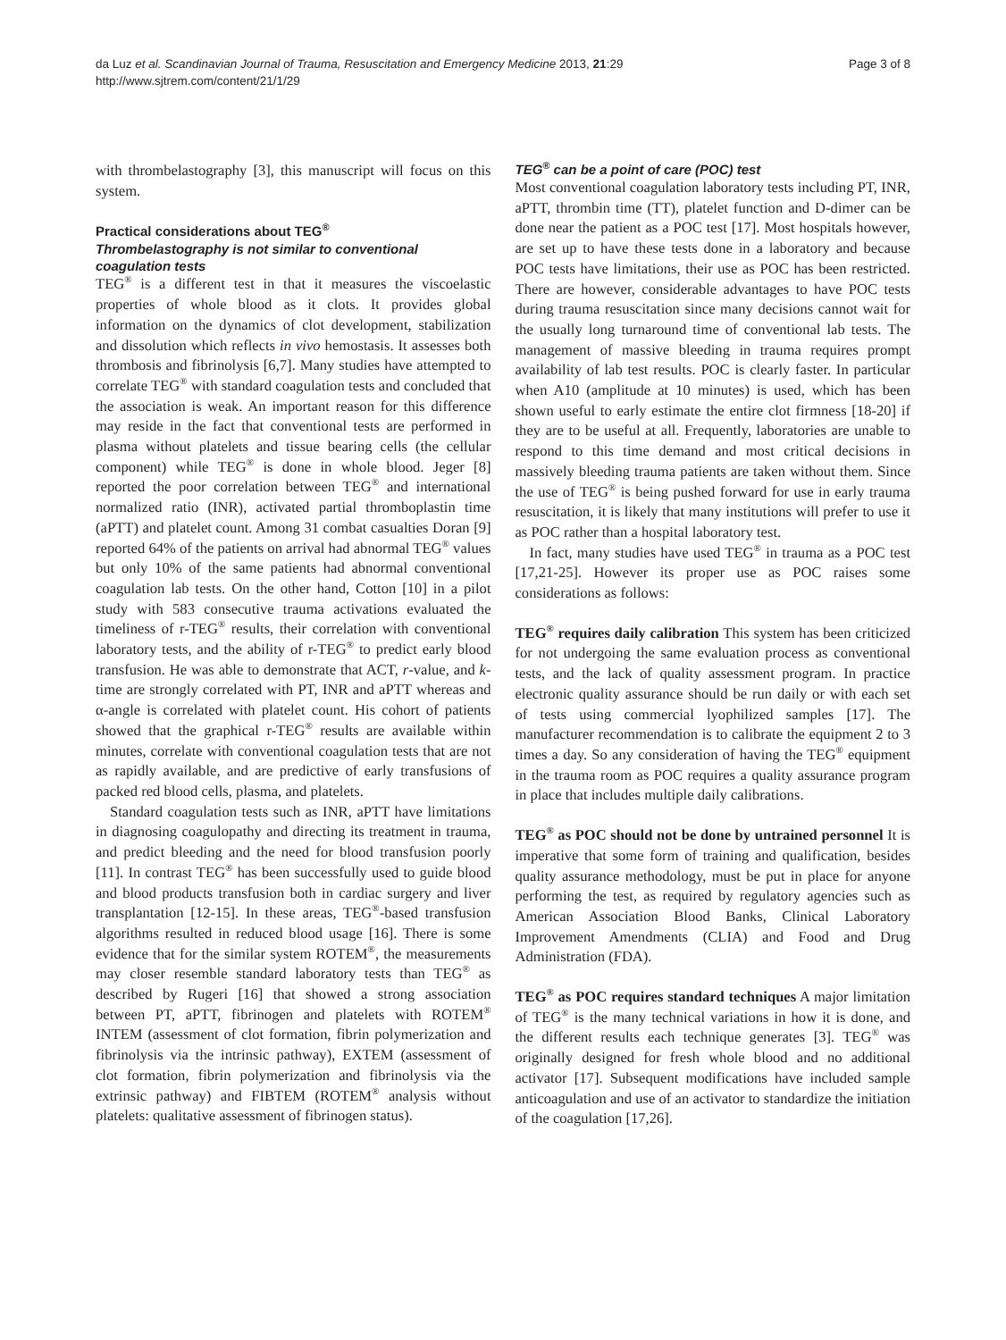da Luz et al. Scandinavian Journal of Trauma, Resuscitation and Emergency Medicine 2013, 21:29
http://www.sjtrem.com/content/21/1/29
Page 3 of 8
with thrombelastography [3], this manuscript will focus on this system.
Practical considerations about TEG<sup>®</sup>
Thrombelastography is not similar to conventional coagulation tests
TEG<sup>®</sup> is a different test in that it measures the viscoelastic properties of whole blood as it clots. It provides global information on the dynamics of clot development, stabilization and dissolution which reflects in vivo hemostasis. It assesses both thrombosis and fibrinolysis [6,7]. Many studies have attempted to correlate TEG<sup>®</sup> with standard coagulation tests and concluded that the association is weak. An important reason for this difference may reside in the fact that conventional tests are performed in plasma without platelets and tissue bearing cells (the cellular component) while TEG<sup>®</sup> is done in whole blood. Jeger [8] reported the poor correlation between TEG<sup>®</sup> and international normalized ratio (INR), activated partial thromboplastin time (aPTT) and platelet count. Among 31 combat casualties Doran [9] reported 64% of the patients on arrival had abnormal TEG<sup>®</sup> values but only 10% of the same patients had abnormal conventional coagulation lab tests. On the other hand, Cotton [10] in a pilot study with 583 consecutive trauma activations evaluated the timeliness of r-TEG<sup>®</sup> results, their correlation with conventional laboratory tests, and the ability of r-TEG<sup>®</sup> to predict early blood transfusion. He was able to demonstrate that ACT, r-value, and k-time are strongly correlated with PT, INR and aPTT whereas and α-angle is correlated with platelet count. His cohort of patients showed that the graphical r-TEG<sup>®</sup> results are available within minutes, correlate with conventional coagulation tests that are not as rapidly available, and are predictive of early transfusions of packed red blood cells, plasma, and platelets.
Standard coagulation tests such as INR, aPTT have limitations in diagnosing coagulopathy and directing its treatment in trauma, and predict bleeding and the need for blood transfusion poorly [11]. In contrast TEG<sup>®</sup> has been successfully used to guide blood and blood products transfusion both in cardiac surgery and liver transplantation [12-15]. In these areas, TEG<sup>®</sup>-based transfusion algorithms resulted in reduced blood usage [16]. There is some evidence that for the similar system ROTEM<sup>®</sup>, the measurements may closer resemble standard laboratory tests than TEG<sup>®</sup> as described by Rugeri [16] that showed a strong association between PT, aPTT, fibrinogen and platelets with ROTEM<sup>®</sup> INTEM (assessment of clot formation, fibrin polymerization and fibrinolysis via the intrinsic pathway), EXTEM (assessment of clot formation, fibrin polymerization and fibrinolysis via the extrinsic pathway) and FIBTEM (ROTEM<sup>®</sup> analysis without platelets: qualitative assessment of fibrinogen status).
TEG<sup>®</sup> can be a point of care (POC) test
Most conventional coagulation laboratory tests including PT, INR, aPTT, thrombin time (TT), platelet function and D-dimer can be done near the patient as a POC test [17]. Most hospitals however, are set up to have these tests done in a laboratory and because POC tests have limitations, their use as POC has been restricted. There are however, considerable advantages to have POC tests during trauma resuscitation since many decisions cannot wait for the usually long turnaround time of conventional lab tests. The management of massive bleeding in trauma requires prompt availability of lab test results. POC is clearly faster. In particular when A10 (amplitude at 10 minutes) is used, which has been shown useful to early estimate the entire clot firmness [18-20] if they are to be useful at all. Frequently, laboratories are unable to respond to this time demand and most critical decisions in massively bleeding trauma patients are taken without them. Since the use of TEG<sup>®</sup> is being pushed forward for use in early trauma resuscitation, it is likely that many institutions will prefer to use it as POC rather than a hospital laboratory test.
In fact, many studies have used TEG<sup>®</sup> in trauma as a POC test [17,21-25]. However its proper use as POC raises some considerations as follows:
TEG<sup>®</sup> requires daily calibration This system has been criticized for not undergoing the same evaluation process as conventional tests, and the lack of quality assessment program. In practice electronic quality assurance should be run daily or with each set of tests using commercial lyophilized samples [17]. The manufacturer recommendation is to calibrate the equipment 2 to 3 times a day. So any consideration of having the TEG<sup>®</sup> equipment in the trauma room as POC requires a quality assurance program in place that includes multiple daily calibrations.
TEG<sup>®</sup> as POC should not be done by untrained personnel It is imperative that some form of training and qualification, besides quality assurance methodology, must be put in place for anyone performing the test, as required by regulatory agencies such as American Association Blood Banks, Clinical Laboratory Improvement Amendments (CLIA) and Food and Drug Administration (FDA).
TEG<sup>®</sup> as POC requires standard techniques A major limitation of TEG<sup>®</sup> is the many technical variations in how it is done, and the different results each technique generates [3]. TEG<sup>®</sup> was originally designed for fresh whole blood and no additional activator [17]. Subsequent modifications have included sample anticoagulation and use of an activator to standardize the initiation of the coagulation [17,26].